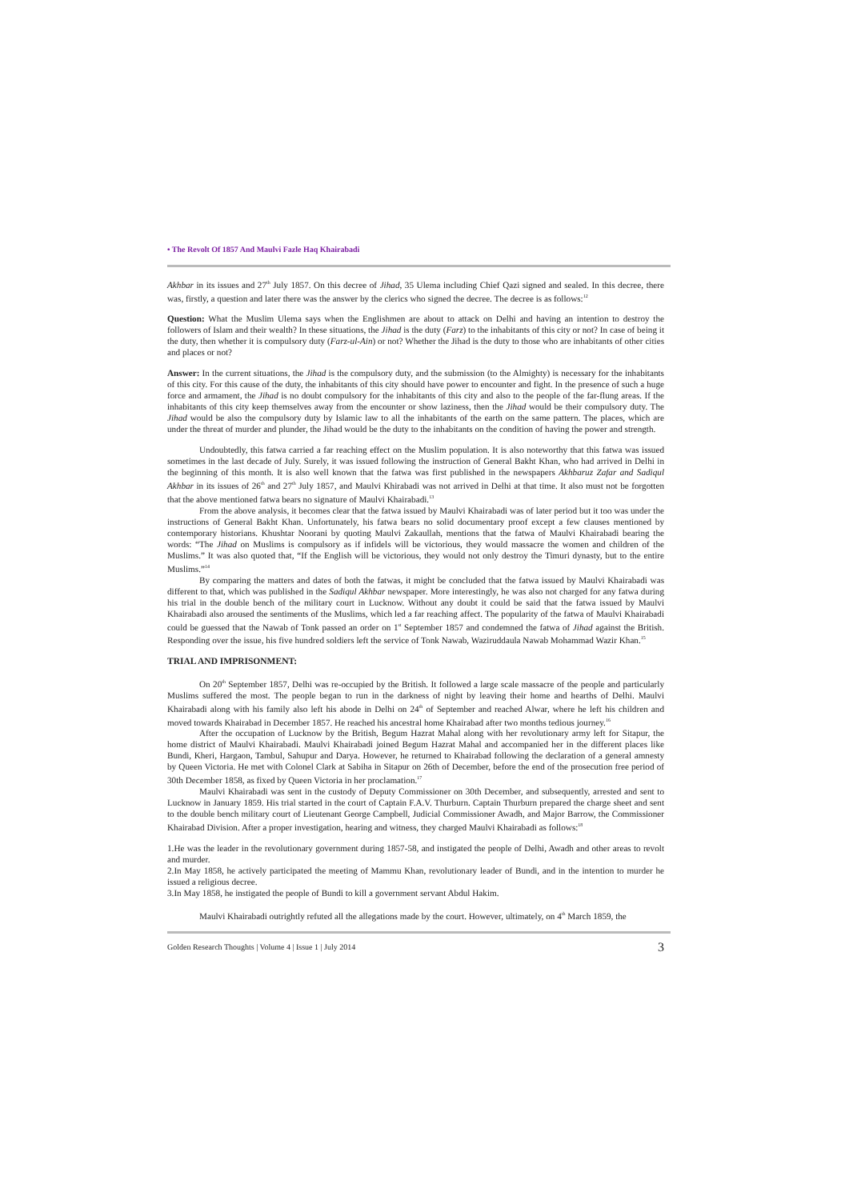• The Revolt Of 1857 And Maulvi Fazle Haq Khairabadi
Akhbar in its issues and 27<sup>th</sup> July 1857. On this decree of Jihad, 35 Ulema including Chief Qazi signed and sealed. In this decree, there was, firstly, a question and later there was the answer by the clerics who signed the decree. The decree is as follows:<sup>12</sup>
Question: What the Muslim Ulema says when the Englishmen are about to attack on Delhi and having an intention to destroy the followers of Islam and their wealth? In these situations, the Jihad is the duty (Farz) to the inhabitants of this city or not? In case of being it the duty, then whether it is compulsory duty (Farz-ul-Ain) or not? Whether the Jihad is the duty to those who are inhabitants of other cities and places or not?
Answer: In the current situations, the Jihad is the compulsory duty, and the submission (to the Almighty) is necessary for the inhabitants of this city. For this cause of the duty, the inhabitants of this city should have power to encounter and fight. In the presence of such a huge force and armament, the Jihad is no doubt compulsory for the inhabitants of this city and also to the people of the far-flung areas. If the inhabitants of this city keep themselves away from the encounter or show laziness, then the Jihad would be their compulsory duty. The Jihad would be also the compulsory duty by Islamic law to all the inhabitants of the earth on the same pattern. The places, which are under the threat of murder and plunder, the Jihad would be the duty to the inhabitants on the condition of having the power and strength.
Undoubtedly, this fatwa carried a far reaching effect on the Muslim population. It is also noteworthy that this fatwa was issued sometimes in the last decade of July. Surely, it was issued following the instruction of General Bakht Khan, who had arrived in Delhi in the beginning of this month. It is also well known that the fatwa was first published in the newspapers Akhbaruz Zafar and Sadiqul Akhbar in its issues of 26<sup>th</sup> and 27<sup>th</sup> July 1857, and Maulvi Khirabadi was not arrived in Delhi at that time. It also must not be forgotten that the above mentioned fatwa bears no signature of Maulvi Khairabadi.<sup>13</sup>
From the above analysis, it becomes clear that the fatwa issued by Maulvi Khairabadi was of later period but it too was under the instructions of General Bakht Khan. Unfortunately, his fatwa bears no solid documentary proof except a few clauses mentioned by contemporary historians. Khushtar Noorani by quoting Maulvi Zakaullah, mentions that the fatwa of Maulvi Khairabadi bearing the words: “The Jihad on Muslims is compulsory as if infidels will be victorious, they would massacre the women and children of the Muslims.” It was also quoted that, “If the English will be victorious, they would not only destroy the Timuri dynasty, but to the entire Muslims.”<sup>14</sup>
By comparing the matters and dates of both the fatwas, it might be concluded that the fatwa issued by Maulvi Khairabadi was different to that, which was published in the Sadiqul Akhbar newspaper. More interestingly, he was also not charged for any fatwa during his trial in the double bench of the military court in Lucknow. Without any doubt it could be said that the fatwa issued by Maulvi Khairabadi also aroused the sentiments of the Muslims, which led a far reaching affect. The popularity of the fatwa of Maulvi Khairabadi could be guessed that the Nawab of Tonk passed an order on 1<sup>st</sup> September 1857 and condemned the fatwa of Jihad against the British. Responding over the issue, his five hundred soldiers left the service of Tonk Nawab, Waziruddaula Nawab Mohammad Wazir Khan.<sup>15</sup>
TRIAL AND IMPRISONMENT:
On 20<sup>th</sup> September 1857, Delhi was re-occupied by the British. It followed a large scale massacre of the people and particularly Muslims suffered the most. The people began to run in the darkness of night by leaving their home and hearths of Delhi. Maulvi Khairabadi along with his family also left his abode in Delhi on 24<sup>th</sup> of September and reached Alwar, where he left his children and moved towards Khairabad in December 1857. He reached his ancestral home Khairabad after two months tedious journey.<sup>16</sup>
After the occupation of Lucknow by the British, Begum Hazrat Mahal along with her revolutionary army left for Sitapur, the home district of Maulvi Khairabadi. Maulvi Khairabadi joined Begum Hazrat Mahal and accompanied her in the different places like Bundi, Kheri, Hargaon, Tambul, Sahupur and Darya. However, he returned to Khairabad following the declaration of a general amnesty by Queen Victoria. He met with Colonel Clark at Sabiha in Sitapur on 26th of December, before the end of the prosecution free period of 30th December 1858, as fixed by Queen Victoria in her proclamation.<sup>17</sup>
Maulvi Khairabadi was sent in the custody of Deputy Commissioner on 30th December, and subsequently, arrested and sent to Lucknow in January 1859. His trial started in the court of Captain F.A.V. Thurburn. Captain Thurburn prepared the charge sheet and sent to the double bench military court of Lieutenant George Campbell, Judicial Commissioner Awadh, and Major Barrow, the Commissioner Khairabad Division. After a proper investigation, hearing and witness, they charged Maulvi Khairabadi as follows:<sup>18</sup>
1.He was the leader in the revolutionary government during 1857-58, and instigated the people of Delhi, Awadh and other areas to revolt and murder.
2.In May 1858, he actively participated the meeting of Mammu Khan, revolutionary leader of Bundi, and in the intention to murder he issued a religious decree.
3.In May 1858, he instigated the people of Bundi to kill a government servant Abdul Hakim.
Maulvi Khairabadi outrightly refuted all the allegations made by the court. However, ultimately, on 4<sup>th</sup> March 1859, the
Golden Research Thoughts | Volume 4 | Issue 1 | July 2014 3